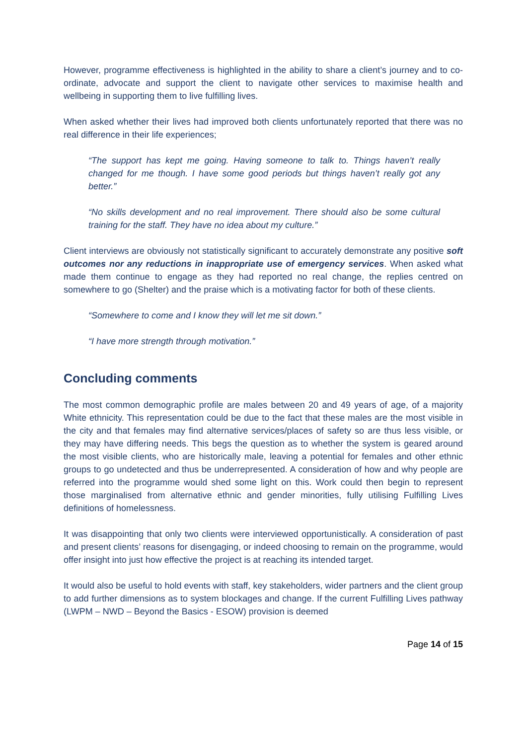However, programme effectiveness is highlighted in the ability to share a client’s journey and to co-ordinate, advocate and support the client to navigate other services to maximise health and wellbeing in supporting them to live fulfilling lives.
When asked whether their lives had improved both clients unfortunately reported that there was no real difference in their life experiences;
“The support has kept me going. Having someone to talk to. Things haven’t really changed for me though. I have some good periods but things haven’t really got any better.”
“No skills development and no real improvement. There should also be some cultural training for the staff. They have no idea about my culture.”
Client interviews are obviously not statistically significant to accurately demonstrate any positive soft outcomes nor any reductions in inappropriate use of emergency services. When asked what made them continue to engage as they had reported no real change, the replies centred on somewhere to go (Shelter) and the praise which is a motivating factor for both of these clients.
“Somewhere to come and I know they will let me sit down.”
“I have more strength through motivation.”
Concluding comments
The most common demographic profile are males between 20 and 49 years of age, of a majority White ethnicity. This representation could be due to the fact that these males are the most visible in the city and that females may find alternative services/places of safety so are thus less visible, or they may have differing needs. This begs the question as to whether the system is geared around the most visible clients, who are historically male, leaving a potential for females and other ethnic groups to go undetected and thus be underrepresented. A consideration of how and why people are referred into the programme would shed some light on this. Work could then begin to represent those marginalised from alternative ethnic and gender minorities, fully utilising Fulfilling Lives definitions of homelessness.
It was disappointing that only two clients were interviewed opportunistically. A consideration of past and present clients’ reasons for disengaging, or indeed choosing to remain on the programme, would offer insight into just how effective the project is at reaching its intended target.
It would also be useful to hold events with staff, key stakeholders, wider partners and the client group to add further dimensions as to system blockages and change. If the current Fulfilling Lives pathway (LWPM – NWD – Beyond the Basics - ESOW) provision is deemed
Page 14 of 15